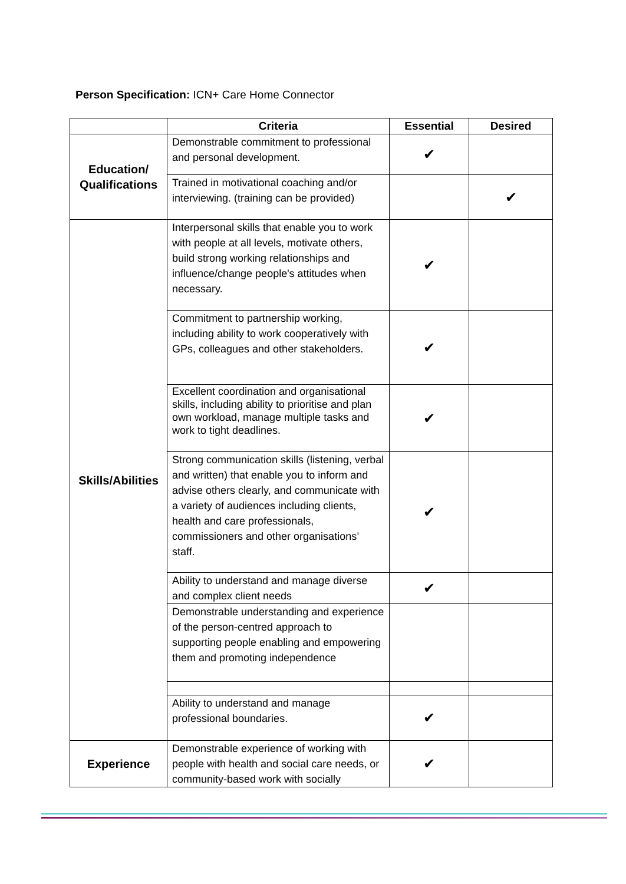Person Specification: ICN+ Care Home Connector
| | Criteria | Essential | Desired |
| --- | --- | --- | --- |
| Education/ Qualifications | Demonstrable commitment to professional and personal development. | ✔ | |
| | Trained in motivational coaching and/or interviewing. (training can be provided) | | ✔ |
| Skills/Abilities | Interpersonal skills that enable you to work with people at all levels, motivate others, build strong working relationships and influence/change people's attitudes when necessary. | ✔ | |
| | Commitment to partnership working, including ability to work cooperatively with GPs, colleagues and other stakeholders. | ✔ | |
| | Excellent coordination and organisational skills, including ability to prioritise and plan own workload, manage multiple tasks and work to tight deadlines. | ✔ | |
| | Strong communication skills (listening, verbal and written) that enable you to inform and advise others clearly, and communicate with a variety of audiences including clients, health and care professionals, commissioners and other organisations’ staff. | ✔ | |
| | Ability to understand and manage diverse and complex client needs | ✔ | |
| | Demonstrable understanding and experience of the person-centred approach to supporting people enabling and empowering them and promoting independence | | |
| | Ability to understand and manage professional boundaries. | ✔ | |
| Experience | Demonstrable experience of working with people with health and social care needs, or community-based work with socially | ✔ | |